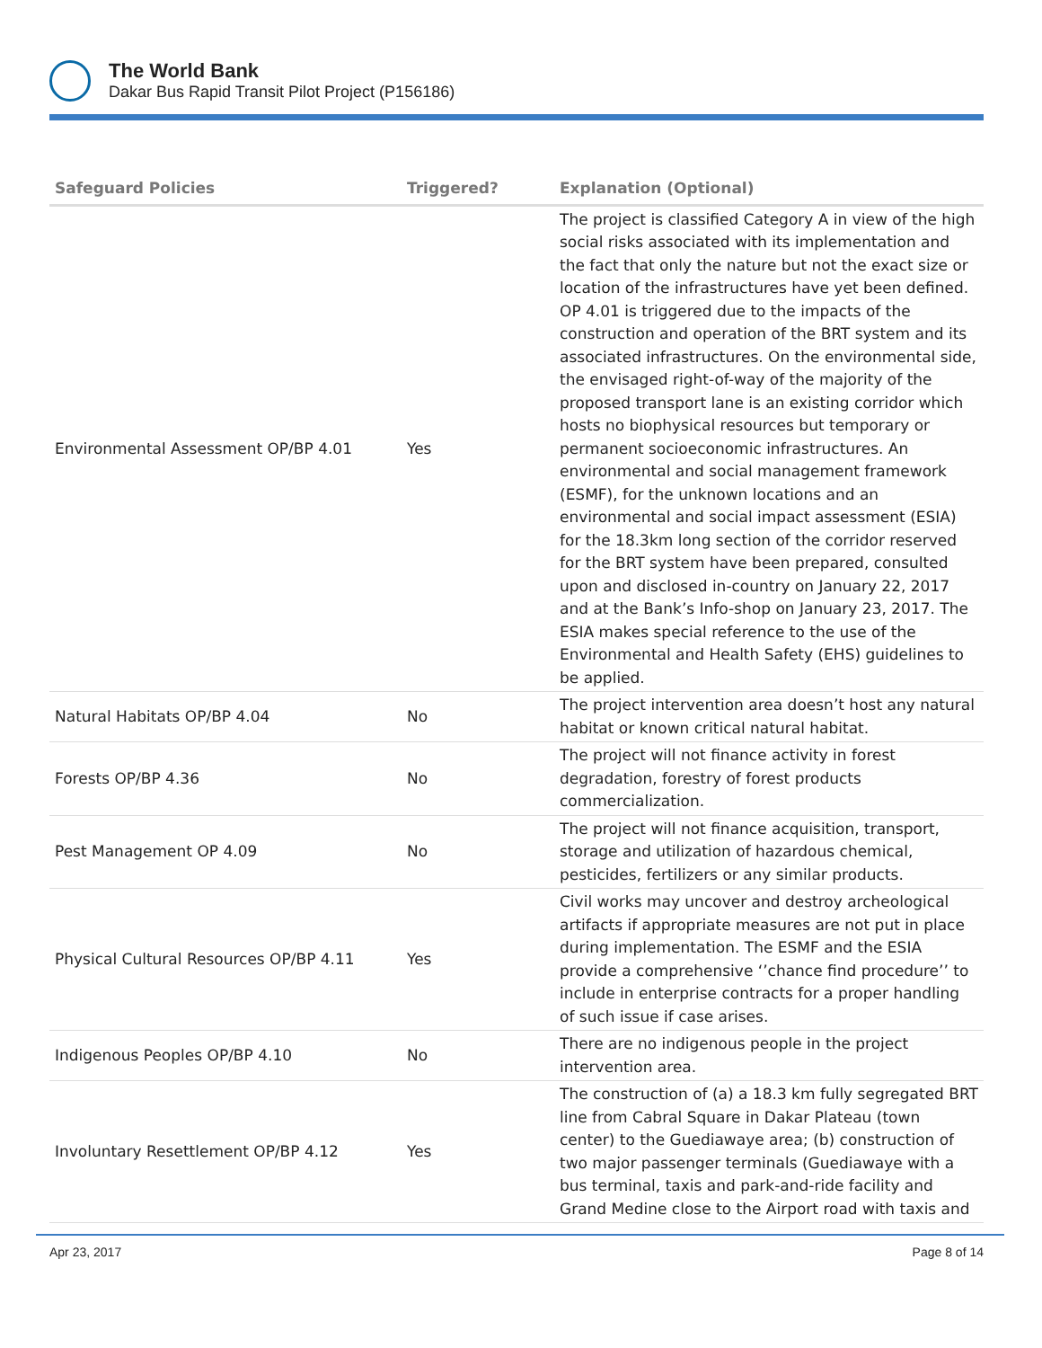The World Bank
Dakar Bus Rapid Transit Pilot Project (P156186)
| Safeguard Policies | Triggered? | Explanation (Optional) |
| --- | --- | --- |
| Environmental Assessment OP/BP 4.01 | Yes | The project is classified Category A in view of the high social risks associated with its implementation and the fact that only the nature but not the exact size or location of the infrastructures have yet been defined. OP 4.01 is triggered due to the impacts of the construction and operation of the BRT system and its associated infrastructures. On the environmental side, the envisaged right-of-way of the majority of the proposed transport lane is an existing corridor which hosts no biophysical resources but temporary or permanent socioeconomic infrastructures. An environmental and social management framework (ESMF), for the unknown locations and an environmental and social impact assessment (ESIA) for the 18.3km long section of the corridor reserved for the BRT system have been prepared, consulted upon and disclosed in-country on January 22, 2017 and at the Bank’s Info-shop on January 23, 2017. The ESIA makes special reference to the use of the Environmental and Health Safety (EHS) guidelines to be applied. |
| Natural Habitats OP/BP 4.04 | No | The project intervention area doesn’t host any natural habitat or known critical natural habitat. |
| Forests OP/BP 4.36 | No | The project will not finance activity in forest degradation, forestry of forest products commercialization. |
| Pest Management OP 4.09 | No | The project will not finance acquisition, transport, storage and utilization of hazardous chemical, pesticides, fertilizers or any similar products. |
| Physical Cultural Resources OP/BP 4.11 | Yes | Civil works may uncover and destroy archeological artifacts if appropriate measures are not put in place during implementation. The ESMF and the ESIA provide a comprehensive ‘’chance find procedure’’ to include in enterprise contracts for a proper handling of such issue if case arises. |
| Indigenous Peoples OP/BP 4.10 | No | There are no indigenous people in the project intervention area. |
| Involuntary Resettlement OP/BP 4.12 | Yes | The construction of (a) a 18.3 km fully segregated BRT line from Cabral Square in Dakar Plateau (town center) to the Guediawaye area; (b) construction of two major passenger terminals (Guediawaye with a bus terminal, taxis and park-and-ride facility and Grand Medine close to the Airport road with taxis and |
Apr 23, 2017 Page 8 of 14